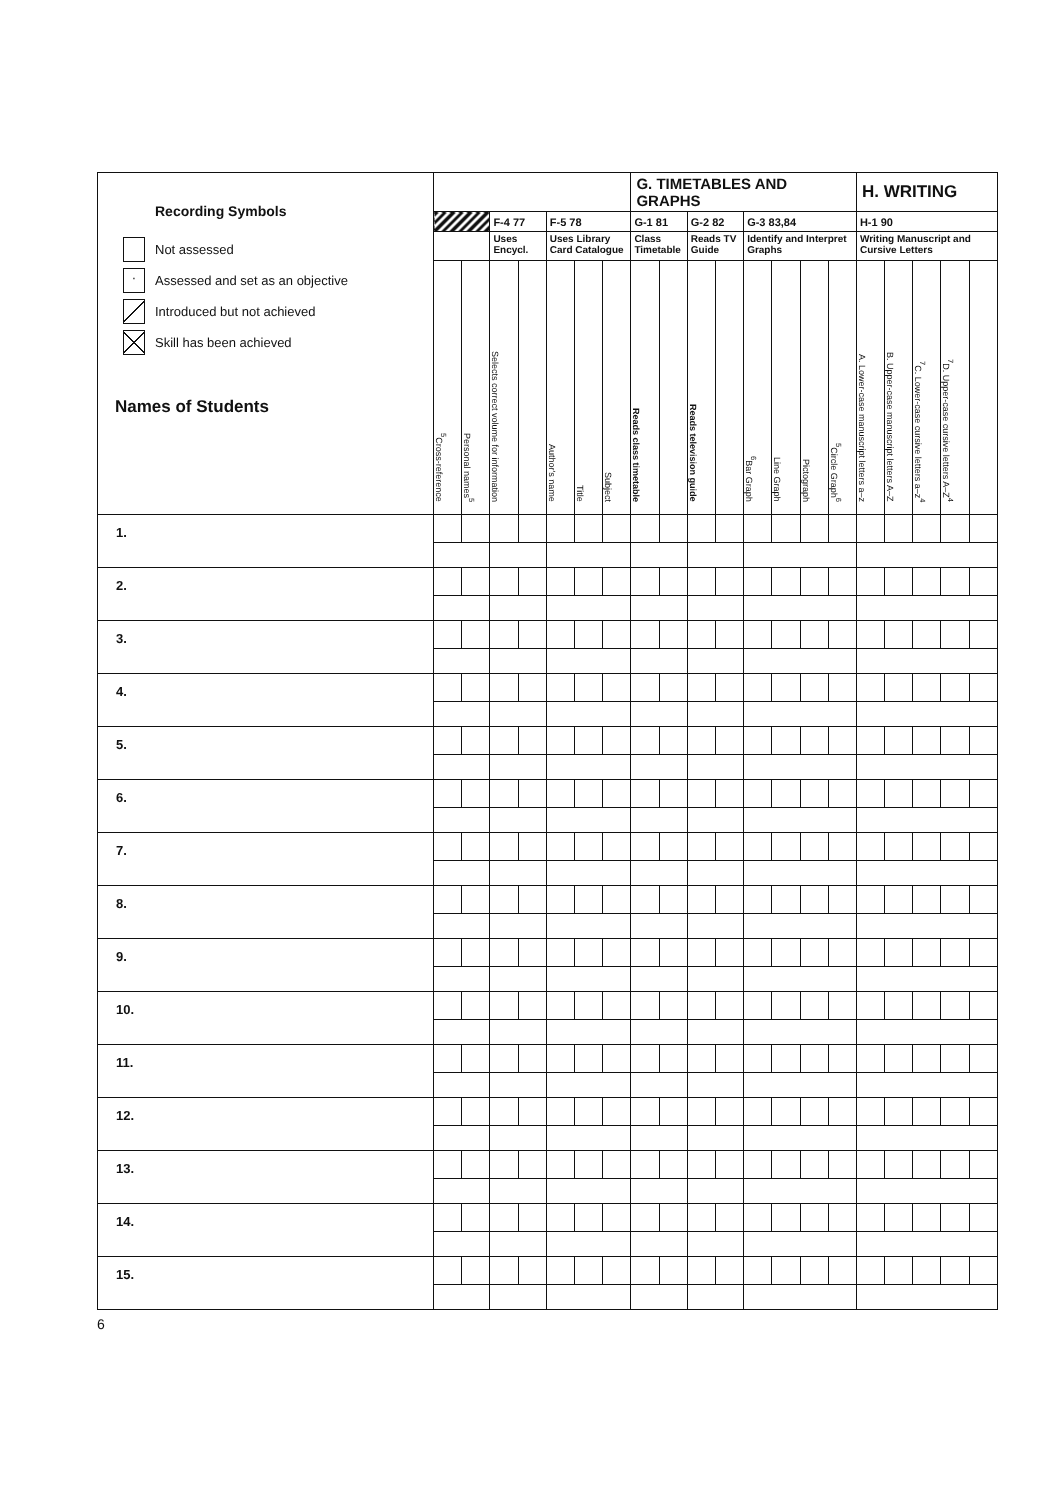| Recording Symbols Not assessed · Assessed and set as an objective Introduced but not achieved Skill has been achieved Names of Students | | | | | | | | G. TIMETABLES AND GRAPHS | | | | | | | | H. WRITING | | | | |
| | | | F-4 77 | | F-5 78 | | | G-1 81 | | G-2 82 | | G-3 83,84 | | | | H-1 90 | | | | |
| | | | Uses Encycl. | | Uses Library Card Catalogue | | | Class Timetable | | Reads TV Guide | | Identify and Interpret Graphs | | | | Writing Manuscript and Cursive Letters | | | | |
| | <sup>5</sup> Cross-reference | Personal names<sup>5</sup> | Selects correct volume for information | | Author's name | Title | Subject | Reads class timetable | | Reads television guide | | <sup>6</sup> Bar Graph | Line Graph | Pictograph | <sup>5</sup> Circle Graph<sup>6</sup> | A. Lower-case manuscript letters a–z | B. Upper-case manuscript letters A–Z | <sup>7</sup>C. Lower-case cursive letters a–z<sup>4</sup> | <sup>7</sup> D. Upper-case cursive letters A–Z<sup>4</sup> | |
| 1. | | | | | | | | | | | | | | | | | | | | |
| 2. | | | | | | | | | | | | | | | | | | | | |
| 3. | | | | | | | | | | | | | | | | | | | | |
| 4. | | | | | | | | | | | | | | | | | | | | |
| 5. | | | | | | | | | | | | | | | | | | | | |
| 6. | | | | | | | | | | | | | | | | | | | | |
| 7. | | | | | | | | | | | | | | | | | | | | |
| 8. | | | | | | | | | | | | | | | | | | | | |
| 9. | | | | | | | | | | | | | | | | | | | | |
| 10. | | | | | | | | | | | | | | | | | | | | |
| 11. | | | | | | | | | | | | | | | | | | | | |
| 12. | | | | | | | | | | | | | | | | | | | | |
| 13. | | | | | | | | | | | | | | | | | | | | |
| 14. | | | | | | | | | | | | | | | | | | | | |
| 15. | | | | | | | | | | | | | | | | | | | | |
6